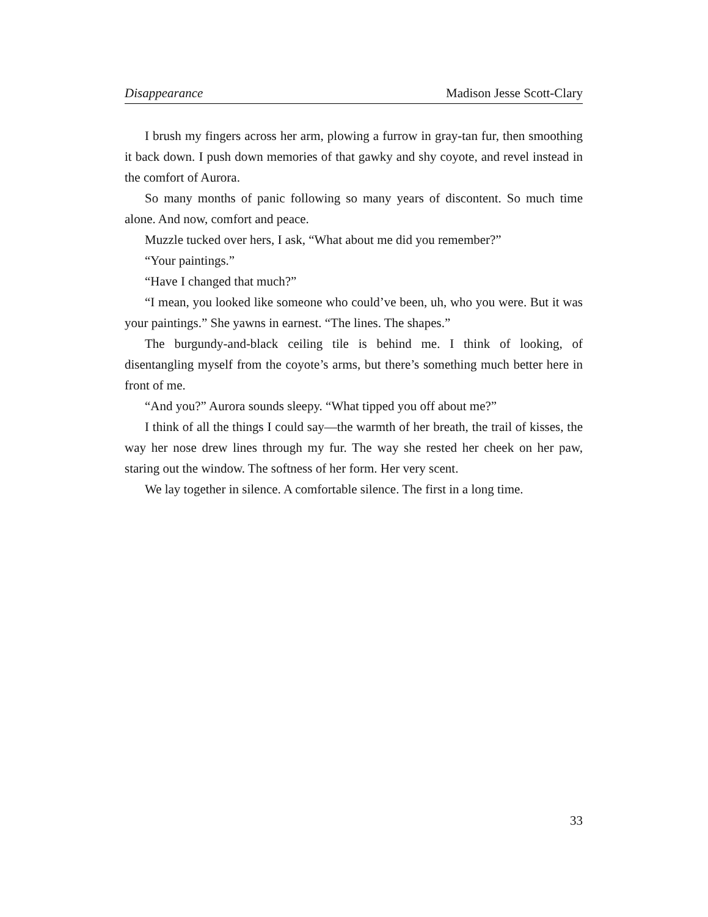Disappearance Madison Jesse Scott-Clary
I brush my fingers across her arm, plowing a furrow in gray-tan fur, then smoothing it back down. I push down memories of that gawky and shy coyote, and revel instead in the comfort of Aurora.
So many months of panic following so many years of discontent. So much time alone. And now, comfort and peace.
Muzzle tucked over hers, I ask, “What about me did you remember?”
“Your paintings.”
“Have I changed that much?”
“I mean, you looked like someone who could’ve been, uh, who you were. But it was your paintings.” She yawns in earnest. “The lines. The shapes.”
The burgundy-and-black ceiling tile is behind me. I think of looking, of disentangling myself from the coyote’s arms, but there’s something much better here in front of me.
“And you?” Aurora sounds sleepy. “What tipped you off about me?”
I think of all the things I could say—the warmth of her breath, the trail of kisses, the way her nose drew lines through my fur. The way she rested her cheek on her paw, staring out the window. The softness of her form. Her very scent.
We lay together in silence. A comfortable silence. The first in a long time.
33